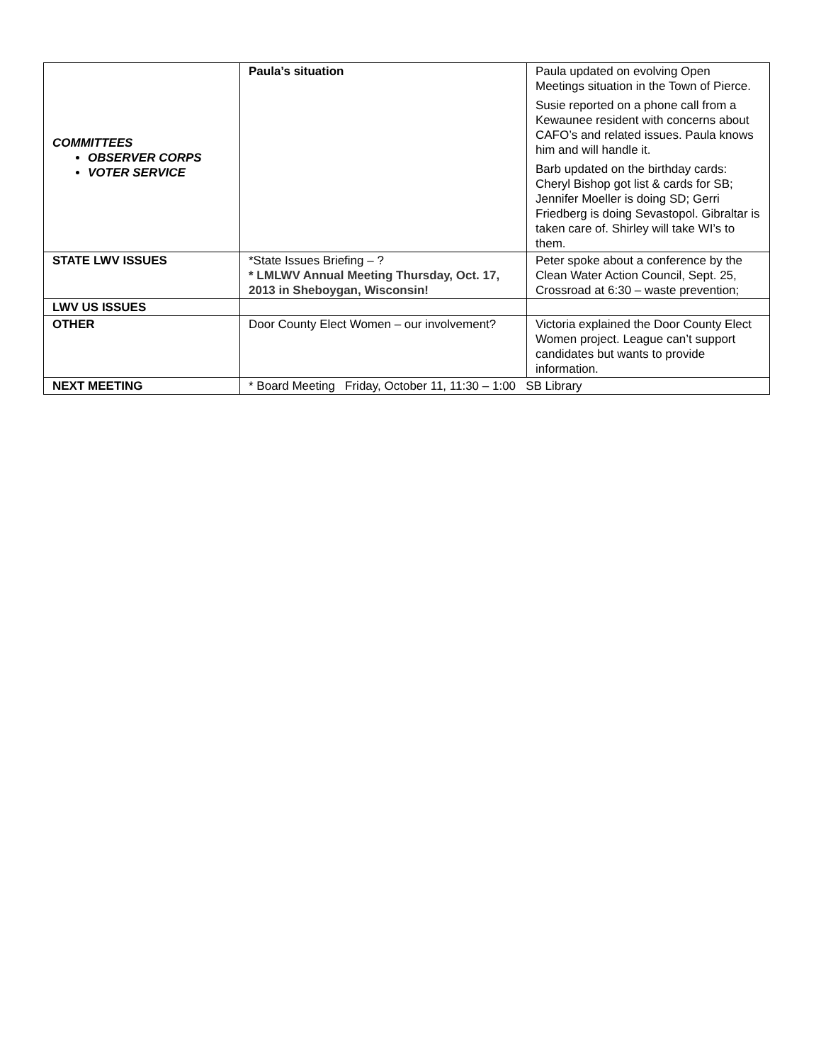| COMMITTEES OBSERVER CORPS VOTER SERVICE | Paula’s situation | Paula updated on evolving Open Meetings situation in the Town of Pierce. Susie reported on a phone call from a Kewaunee resident with concerns about CAFO’s and related issues. Paula knows him and will handle it. Barb updated on the birthday cards: Cheryl Bishop got list & cards for SB; Jennifer Moeller is doing SD; Gerri Friedberg is doing Sevastopol. Gibraltar is taken care of. Shirley will take WI’s to them. |
| STATE LWV ISSUES | *State Issues Briefing – ? * LMLWV Annual Meeting Thursday, Oct. 17, 2013 in Sheboygan, Wisconsin! | Peter spoke about a conference by the Clean Water Action Council, Sept. 25, Crossroad at 6:30 – waste prevention; |
| LWV US ISSUES | | |
| OTHER | Door County Elect Women – our involvement? | Victoria explained the Door County Elect Women project. League can’t support candidates but wants to provide information. |
| NEXT MEETING | * Board Meeting Friday, October 11, 11:30 – 1:00 SB Library | |